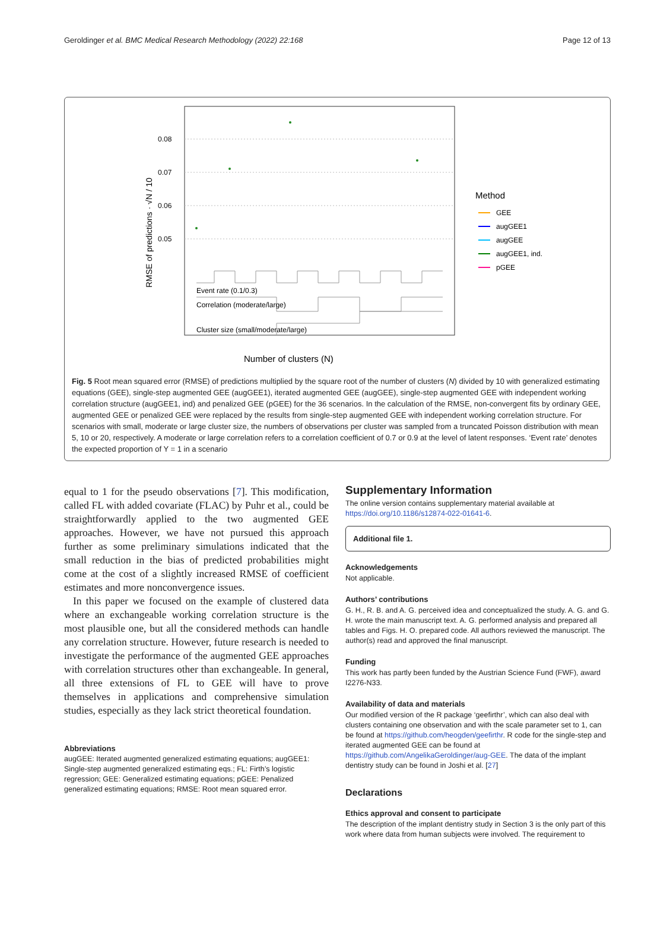Geroldinger et al. BMC Medical Research Methodology (2022) 22:168 Page 12 of 13
0.08
0.07
0.06
0.05
RMSE of predictions · √N / 10
Event rate (0.1/0.3)
Correlation (moderate/large)
Cluster size (small/moderate/large)
Number of clusters (N)
Method
GEE
augGEE1
augGEE
augGEE1, ind.
pGEE
Fig. 5 Root mean squared error (RMSE) of predictions multiplied by the square root of the number of clusters (N) divided by 10 with generalized estimating equations (GEE), single-step augmented GEE (augGEE1), iterated augmented GEE (augGEE), single-step augmented GEE with independent working correlation structure (augGEE1, ind) and penalized GEE (pGEE) for the 36 scenarios. In the calculation of the RMSE, non-convergent fits by ordinary GEE, augmented GEE or penalized GEE were replaced by the results from single-step augmented GEE with independent working correlation structure. For scenarios with small, moderate or large cluster size, the numbers of observations per cluster was sampled from a truncated Poisson distribution with mean 5, 10 or 20, respectively. A moderate or large correlation refers to a correlation coefficient of 0.7 or 0.9 at the level of latent responses. ‘Event rate’ denotes the expected proportion of Y = 1 in a scenario
equal to 1 for the pseudo observations [7]. This modification, called FL with added covariate (FLAC) by Puhr et al., could be straightforwardly applied to the two augmented GEE approaches. However, we have not pursued this approach further as some preliminary simulations indicated that the small reduction in the bias of predicted probabilities might come at the cost of a slightly increased RMSE of coefficient estimates and more nonconvergence issues.
In this paper we focused on the example of clustered data where an exchangeable working correlation structure is the most plausible one, but all the considered methods can handle any correlation structure. However, future research is needed to investigate the performance of the augmented GEE approaches with correlation structures other than exchangeable. In general, all three extensions of FL to GEE will have to prove themselves in applications and comprehensive simulation studies, especially as they lack strict theoretical foundation.
Abbreviations
augGEE: Iterated augmented generalized estimating equations; augGEE1: Single-step augmented generalized estimating eqs.; FL: Firth’s logistic regression; GEE: Generalized estimating equations; pGEE: Penalized generalized estimating equations; RMSE: Root mean squared error.
Supplementary Information
The online version contains supplementary material available at https://doi.org/10.1186/s12874-022-01641-6.
Additional file 1.
Acknowledgements
Not applicable.
Authors’ contributions
G. H., R. B. and A. G. perceived idea and conceptualized the study. A. G. and G. H. wrote the main manuscript text. A. G. performed analysis and prepared all tables and Figs. H. O. prepared code. All authors reviewed the manuscript. The author(s) read and approved the final manuscript.
Funding
This work has partly been funded by the Austrian Science Fund (FWF), award I2276-N33.
Availability of data and materials
Our modified version of the R package ‘geefirthr’, which can also deal with clusters containing one observation and with the scale parameter set to 1, can be found at https://github.com/heogden/geefirthr. R code for the single-step and iterated augmented GEE can be found at https://github.com/AngelikaGeroldinger/aug-GEE. The data of the implant dentistry study can be found in Joshi et al. [27]
Declarations
Ethics approval and consent to participate
The description of the implant dentistry study in Section 3 is the only part of this work where data from human subjects were involved. The requirement to